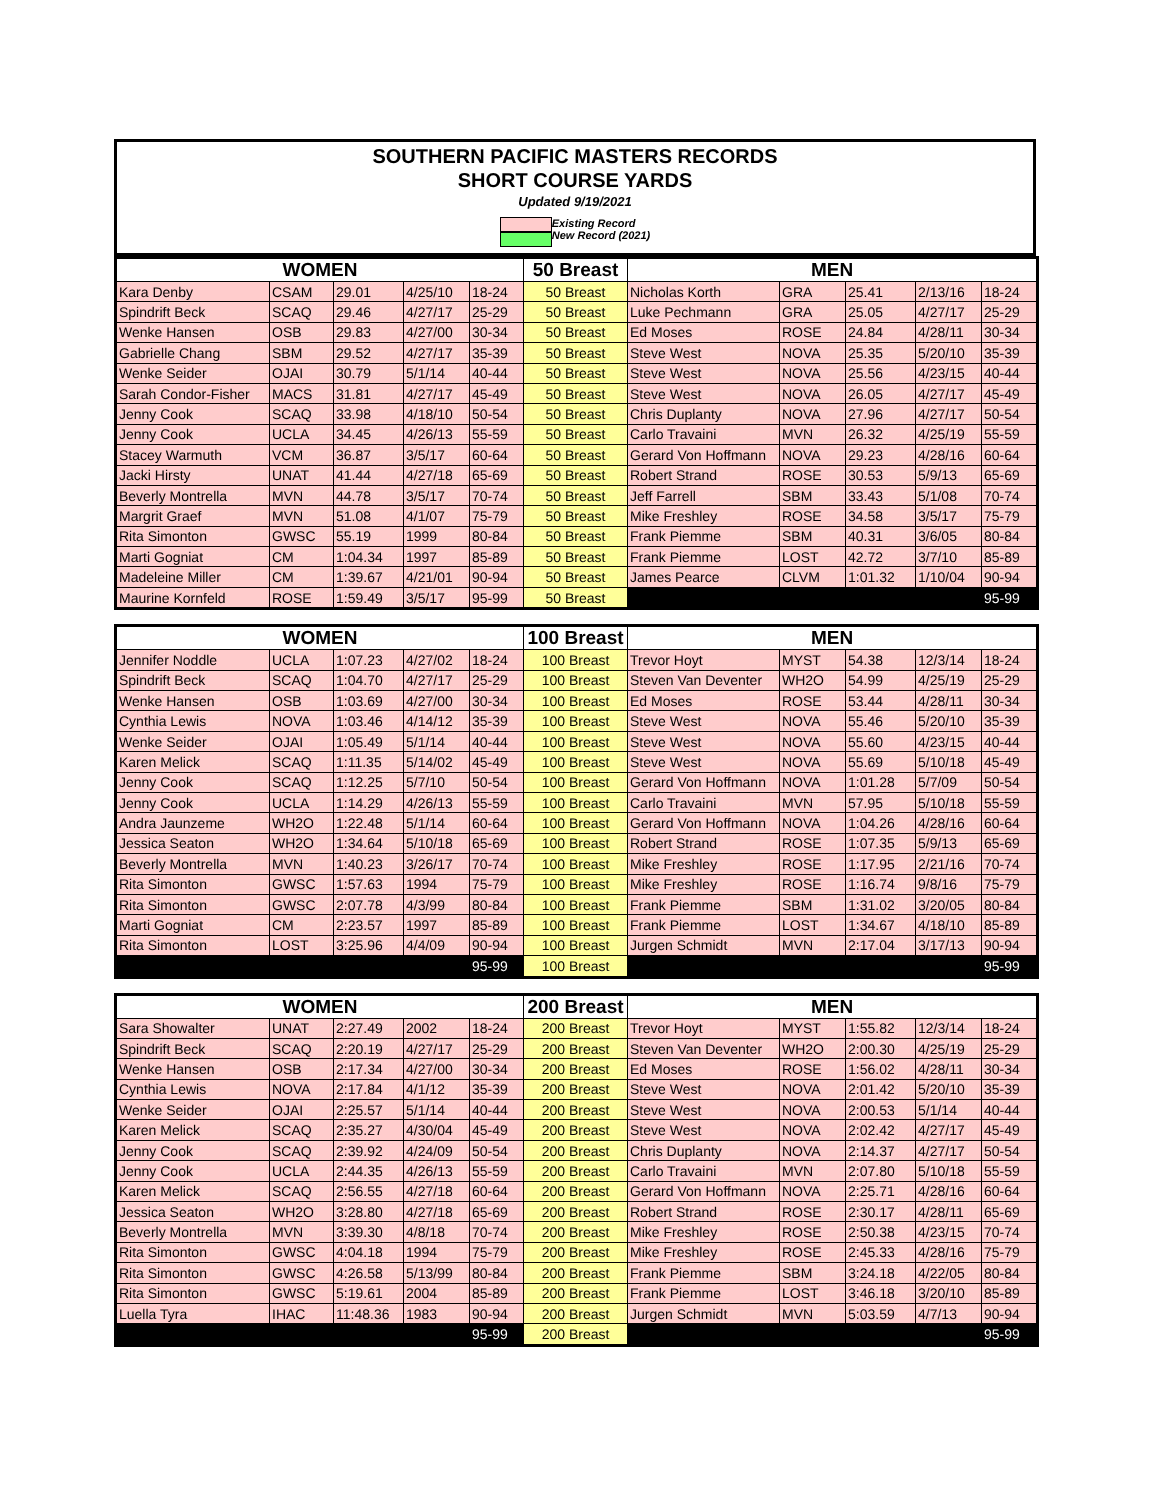SOUTHERN PACIFIC MASTERS RECORDS
SHORT COURSE YARDS
Updated 9/19/2021
Existing Record
New Record (2021)
| WOMEN | | | | | 50 Breast | MEN | | | | |
| --- | --- | --- | --- | --- | --- | --- | --- | --- | --- | --- |
| Kara Denby | CSAM | 29.01 | 4/25/10 | 18-24 | 50 Breast | Nicholas Korth | GRA | 25.41 | 2/13/16 | 18-24 |
| Spindrift Beck | SCAQ | 29.46 | 4/27/17 | 25-29 | 50 Breast | Luke Pechmann | GRA | 25.05 | 4/27/17 | 25-29 |
| Wenke Hansen | OSB | 29.83 | 4/27/00 | 30-34 | 50 Breast | Ed Moses | ROSE | 24.84 | 4/28/11 | 30-34 |
| Gabrielle Chang | SBM | 29.52 | 4/27/17 | 35-39 | 50 Breast | Steve West | NOVA | 25.35 | 5/20/10 | 35-39 |
| Wenke Seider | OJAI | 30.79 | 5/1/14 | 40-44 | 50 Breast | Steve West | NOVA | 25.56 | 4/23/15 | 40-44 |
| Sarah Condor-Fisher | MACS | 31.81 | 4/27/17 | 45-49 | 50 Breast | Steve West | NOVA | 26.05 | 4/27/17 | 45-49 |
| Jenny Cook | SCAQ | 33.98 | 4/18/10 | 50-54 | 50 Breast | Chris Duplanty | NOVA | 27.96 | 4/27/17 | 50-54 |
| Jenny Cook | UCLA | 34.45 | 4/26/13 | 55-59 | 50 Breast | Carlo Travaini | MVN | 26.32 | 4/25/19 | 55-59 |
| Stacey Warmuth | VCM | 36.87 | 3/5/17 | 60-64 | 50 Breast | Gerard Von Hoffmann | NOVA | 29.23 | 4/28/16 | 60-64 |
| Jacki Hirsty | UNAT | 41.44 | 4/27/18 | 65-69 | 50 Breast | Robert Strand | ROSE | 30.53 | 5/9/13 | 65-69 |
| Beverly Montrella | MVN | 44.78 | 3/5/17 | 70-74 | 50 Breast | Jeff Farrell | SBM | 33.43 | 5/1/08 | 70-74 |
| Margrit Graef | MVN | 51.08 | 4/1/07 | 75-79 | 50 Breast | Mike Freshley | ROSE | 34.58 | 3/5/17 | 75-79 |
| Rita Simonton | GWSC | 55.19 | 1999 | 80-84 | 50 Breast | Frank Piemme | SBM | 40.31 | 3/6/05 | 80-84 |
| Marti Gogniat | CM | 1:04.34 | 1997 | 85-89 | 50 Breast | Frank Piemme | LOST | 42.72 | 3/7/10 | 85-89 |
| Madeleine Miller | CM | 1:39.67 | 4/21/01 | 90-94 | 50 Breast | James Pearce | CLVM | 1:01.32 | 1/10/04 | 90-94 |
| Maurine Kornfeld | ROSE | 1:59.49 | 3/5/17 | 95-99 | 50 Breast | | | | | 95-99 |
| WOMEN | | | | | 100 Breast | MEN | | | | |
| --- | --- | --- | --- | --- | --- | --- | --- | --- | --- | --- |
| Jennifer Noddle | UCLA | 1:07.23 | 4/27/02 | 18-24 | 100 Breast | Trevor Hoyt | MYST | 54.38 | 12/3/14 | 18-24 |
| Spindrift Beck | SCAQ | 1:04.70 | 4/27/17 | 25-29 | 100 Breast | Steven Van Deventer | WH2O | 54.99 | 4/25/19 | 25-29 |
| Wenke Hansen | OSB | 1:03.69 | 4/27/00 | 30-34 | 100 Breast | Ed Moses | ROSE | 53.44 | 4/28/11 | 30-34 |
| Cynthia Lewis | NOVA | 1:03.46 | 4/14/12 | 35-39 | 100 Breast | Steve West | NOVA | 55.46 | 5/20/10 | 35-39 |
| Wenke Seider | OJAI | 1:05.49 | 5/1/14 | 40-44 | 100 Breast | Steve West | NOVA | 55.60 | 4/23/15 | 40-44 |
| Karen Melick | SCAQ | 1:11.35 | 5/14/02 | 45-49 | 100 Breast | Steve West | NOVA | 55.69 | 5/10/18 | 45-49 |
| Jenny Cook | SCAQ | 1:12.25 | 5/7/10 | 50-54 | 100 Breast | Gerard Von Hoffmann | NOVA | 1:01.28 | 5/7/09 | 50-54 |
| Jenny Cook | UCLA | 1:14.29 | 4/26/13 | 55-59 | 100 Breast | Carlo Travaini | MVN | 57.95 | 5/10/18 | 55-59 |
| Andra Jaunzeme | WH2O | 1:22.48 | 5/1/14 | 60-64 | 100 Breast | Gerard Von Hoffmann | NOVA | 1:04.26 | 4/28/16 | 60-64 |
| Jessica Seaton | WH2O | 1:34.64 | 5/10/18 | 65-69 | 100 Breast | Robert Strand | ROSE | 1:07.35 | 5/9/13 | 65-69 |
| Beverly Montrella | MVN | 1:40.23 | 3/26/17 | 70-74 | 100 Breast | Mike Freshley | ROSE | 1:17.95 | 2/21/16 | 70-74 |
| Rita Simonton | GWSC | 1:57.63 | 1994 | 75-79 | 100 Breast | Mike Freshley | ROSE | 1:16.74 | 9/8/16 | 75-79 |
| Rita Simonton | GWSC | 2:07.78 | 4/3/99 | 80-84 | 100 Breast | Frank Piemme | SBM | 1:31.02 | 3/20/05 | 80-84 |
| Marti Gogniat | CM | 2:23.57 | 1997 | 85-89 | 100 Breast | Frank Piemme | LOST | 1:34.67 | 4/18/10 | 85-89 |
| Rita Simonton | LOST | 3:25.96 | 4/4/09 | 90-94 | 100 Breast | Jurgen Schmidt | MVN | 2:17.04 | 3/17/13 | 90-94 |
| | | | | 95-99 | 100 Breast | | | | | 95-99 |
| WOMEN | | | | | 200 Breast | MEN | | | | |
| --- | --- | --- | --- | --- | --- | --- | --- | --- | --- | --- |
| Sara Showalter | UNAT | 2:27.49 | 2002 | 18-24 | 200 Breast | Trevor Hoyt | MYST | 1:55.82 | 12/3/14 | 18-24 |
| Spindrift Beck | SCAQ | 2:20.19 | 4/27/17 | 25-29 | 200 Breast | Steven Van Deventer | WH2O | 2:00.30 | 4/25/19 | 25-29 |
| Wenke Hansen | OSB | 2:17.34 | 4/27/00 | 30-34 | 200 Breast | Ed Moses | ROSE | 1:56.02 | 4/28/11 | 30-34 |
| Cynthia Lewis | NOVA | 2:17.84 | 4/1/12 | 35-39 | 200 Breast | Steve West | NOVA | 2:01.42 | 5/20/10 | 35-39 |
| Wenke Seider | OJAI | 2:25.57 | 5/1/14 | 40-44 | 200 Breast | Steve West | NOVA | 2:00.53 | 5/1/14 | 40-44 |
| Karen Melick | SCAQ | 2:35.27 | 4/30/04 | 45-49 | 200 Breast | Steve West | NOVA | 2:02.42 | 4/27/17 | 45-49 |
| Jenny Cook | SCAQ | 2:39.92 | 4/24/09 | 50-54 | 200 Breast | Chris Duplanty | NOVA | 2:14.37 | 4/27/17 | 50-54 |
| Jenny Cook | UCLA | 2:44.35 | 4/26/13 | 55-59 | 200 Breast | Carlo Travaini | MVN | 2:07.80 | 5/10/18 | 55-59 |
| Karen Melick | SCAQ | 2:56.55 | 4/27/18 | 60-64 | 200 Breast | Gerard Von Hoffmann | NOVA | 2:25.71 | 4/28/16 | 60-64 |
| Jessica Seaton | WH2O | 3:28.80 | 4/27/18 | 65-69 | 200 Breast | Robert Strand | ROSE | 2:30.17 | 4/28/11 | 65-69 |
| Beverly Montrella | MVN | 3:39.30 | 4/8/18 | 70-74 | 200 Breast | Mike Freshley | ROSE | 2:50.38 | 4/23/15 | 70-74 |
| Rita Simonton | GWSC | 4:04.18 | 1994 | 75-79 | 200 Breast | Mike Freshley | ROSE | 2:45.33 | 4/28/16 | 75-79 |
| Rita Simonton | GWSC | 4:26.58 | 5/13/99 | 80-84 | 200 Breast | Frank Piemme | SBM | 3:24.18 | 4/22/05 | 80-84 |
| Rita Simonton | GWSC | 5:19.61 | 2004 | 85-89 | 200 Breast | Frank Piemme | LOST | 3:46.18 | 3/20/10 | 85-89 |
| Luella Tyra | IHAC | 11:48.36 | 1983 | 90-94 | 200 Breast | Jurgen Schmidt | MVN | 5:03.59 | 4/7/13 | 90-94 |
| | | | | 95-99 | 200 Breast | | | | | 95-99 |